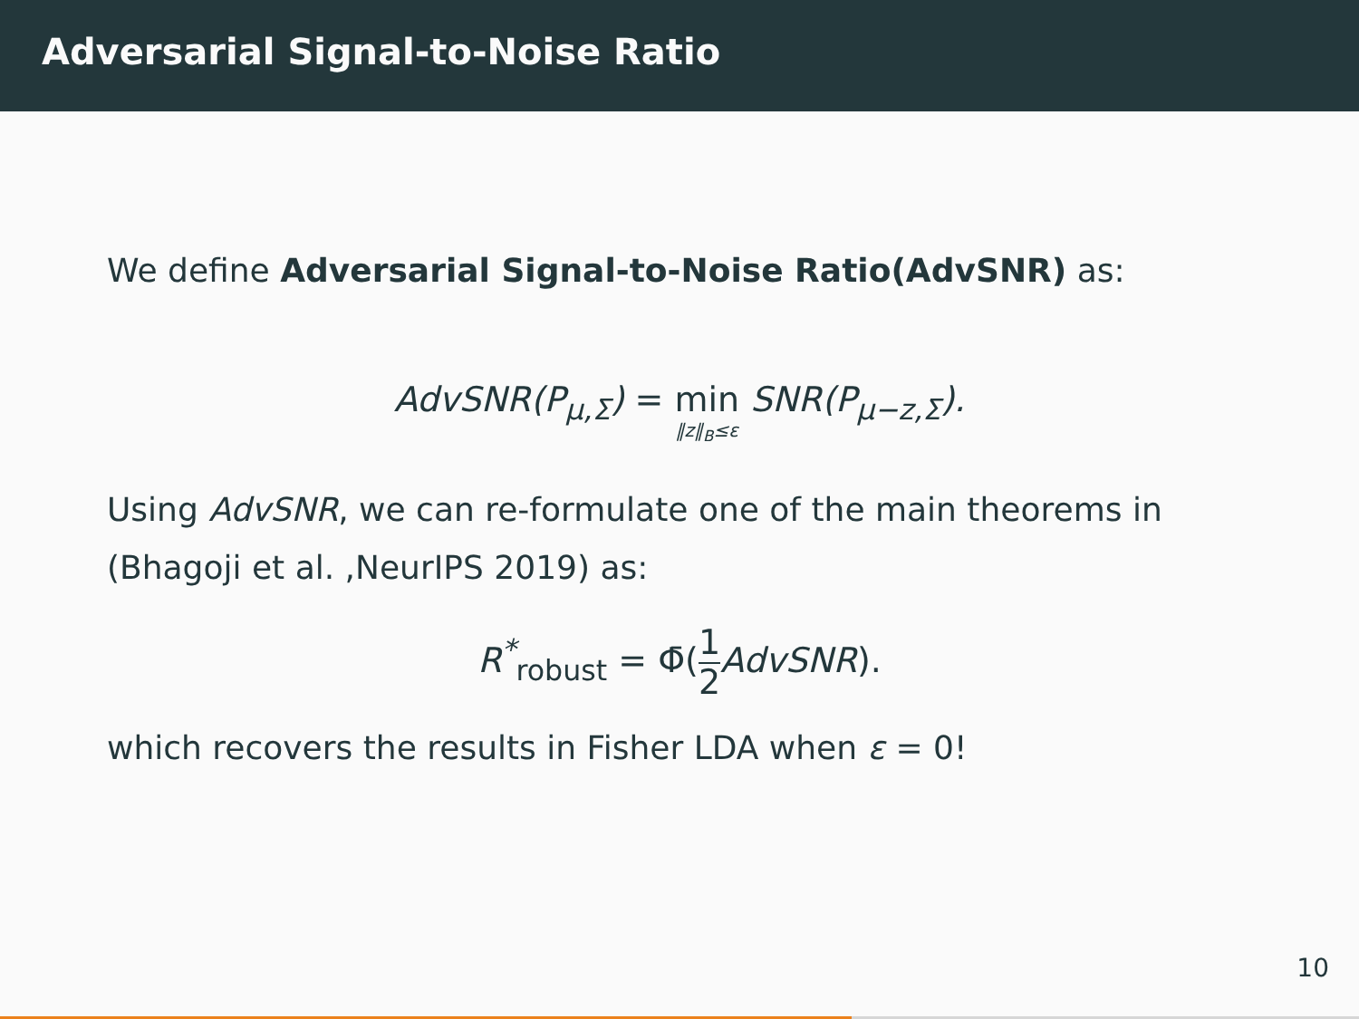Adversarial Signal-to-Noise Ratio
We define Adversarial Signal-to-Noise Ratio(AdvSNR) as:
AdvSNR(P<sub>μ,Σ</sub>) = min ‖z‖<sub>B</sub>≤ε SNR(P<sub>μ−z,Σ</sub>).
Using AdvSNR, we can re-formulate one of the main theorems in (Bhagoji et al. ,NeurIPS 2019) as:
R<sup>*</sup><sub>robust</sub> = Φ̄(1 2 AdvSNR).
which recovers the results in Fisher LDA when ε = 0!
10